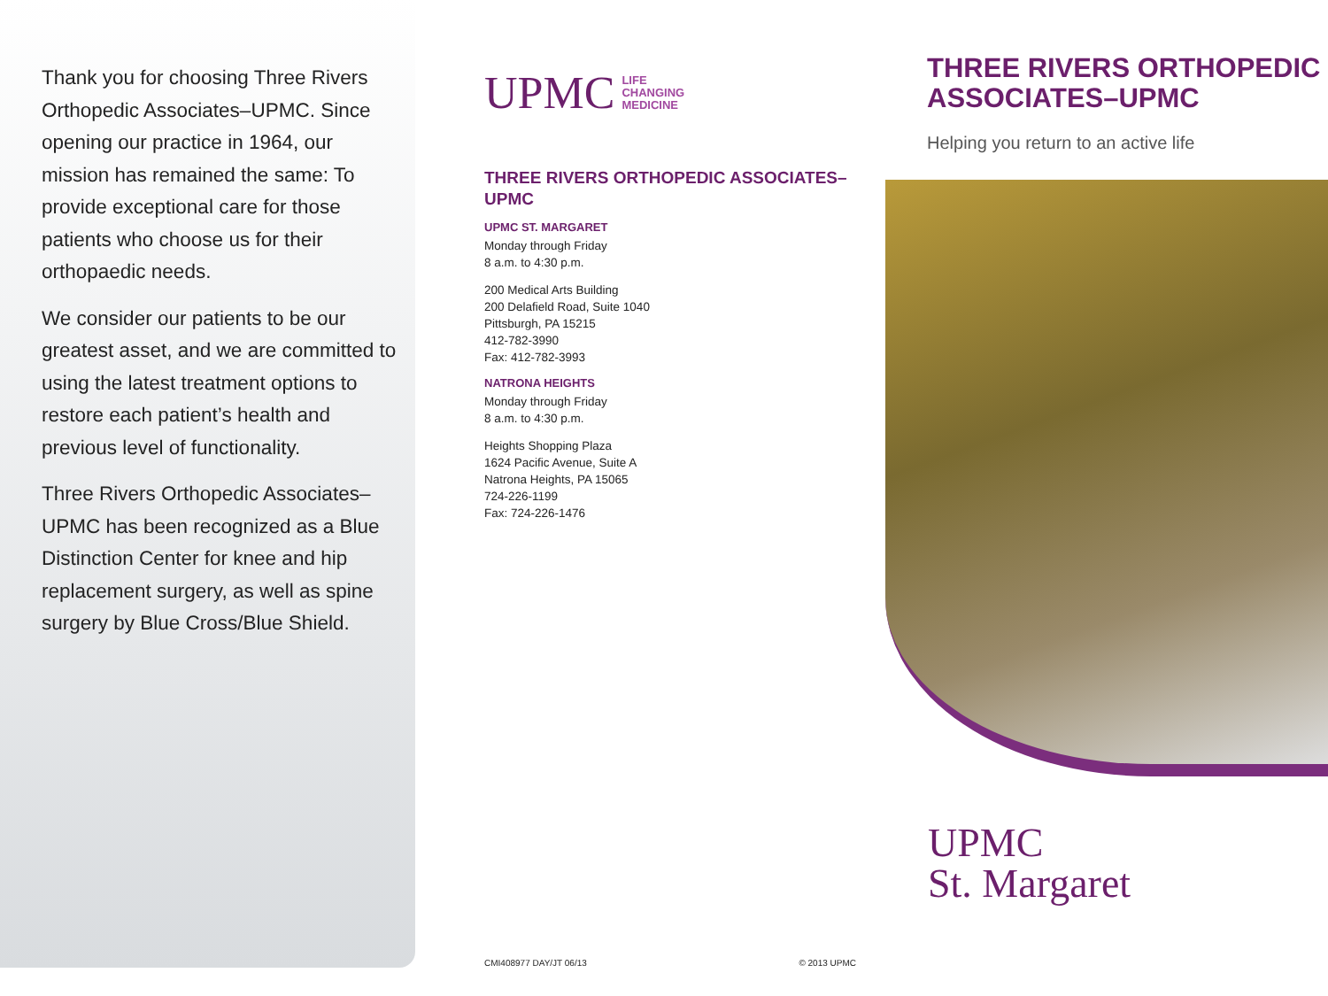Thank you for choosing Three Rivers Orthopedic Associates–UPMC. Since opening our practice in 1964, our mission has remained the same: To provide exceptional care for those patients who choose us for their orthopaedic needs.
We consider our patients to be our greatest asset, and we are committed to using the latest treatment options to restore each patient’s health and previous level of functionality.
Three Rivers Orthopedic Associates–UPMC has been recognized as a Blue Distinction Center for knee and hip replacement surgery, as well as spine surgery by Blue Cross/Blue Shield.
UPMC LIFE
CHANGING
MEDICINE
THREE RIVERS ORTHOPEDIC ASSOCIATES–UPMC
UPMC ST. MARGARET
Monday through Friday
8 a.m. to 4:30 p.m.
200 Medical Arts Building
200 Delafield Road, Suite 1040
Pittsburgh, PA 15215
412-782-3990
Fax: 412-782-3993
NATRONA HEIGHTS
Monday through Friday
8 a.m. to 4:30 p.m.
Heights Shopping Plaza
1624 Pacific Avenue, Suite A
Natrona Heights, PA 15065
724-226-1199
Fax: 724-226-1476
CMI408977 DAY/JT 06/13 © 2013 UPMC
THREE RIVERS ORTHOPEDIC ASSOCIATES–UPMC
Helping you return to an active life
UPMC
St. Margaret